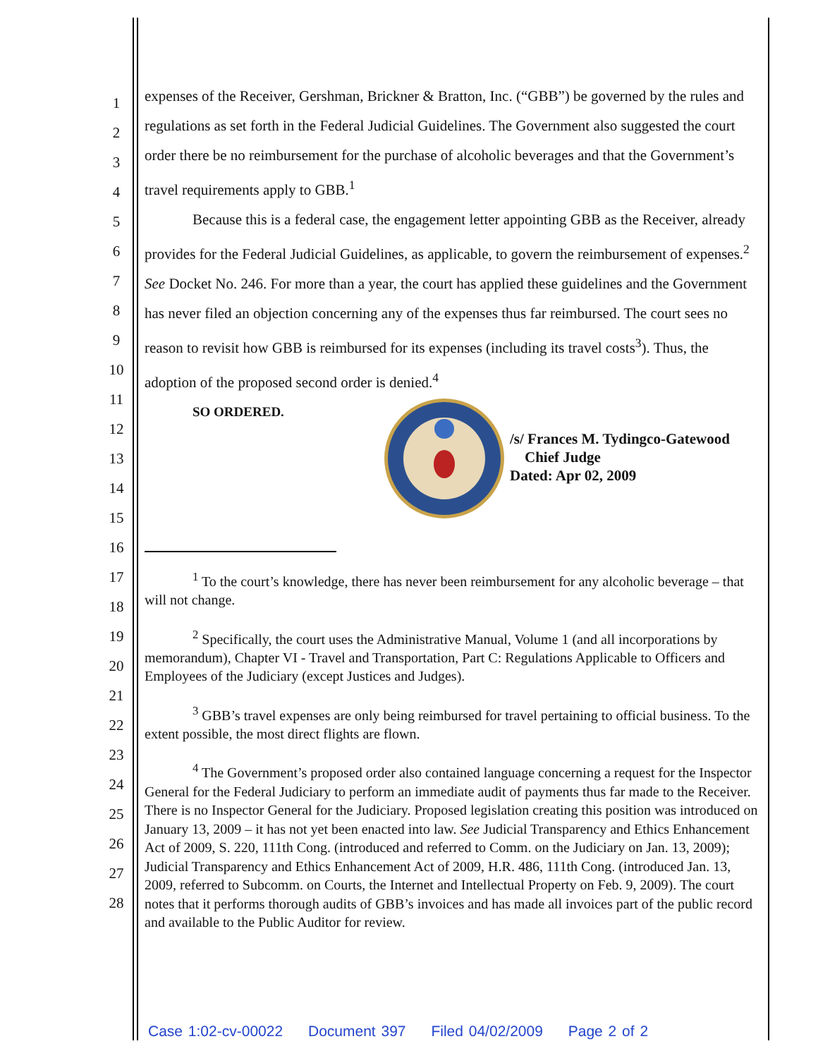1
2
3
4
5
6
7
8
9
10
11
12
13
14
15
16
17
18
19
20
21
22
23
24
25
26
27
28
expenses of the Receiver, Gershman, Brickner & Bratton, Inc. (“GBB”) be governed by the rules and regulations as set forth in the Federal Judicial Guidelines. The Government also suggested the court order there be no reimbursement for the purchase of alcoholic beverages and that the Government’s travel requirements apply to GBB.<sup>1</sup>
Because this is a federal case, the engagement letter appointing GBB as the Receiver, already provides for the Federal Judicial Guidelines, as applicable, to govern the reimbursement of expenses.<sup>2</sup> See Docket No. 246. For more than a year, the court has applied these guidelines and the Government has never filed an objection concerning any of the expenses thus far reimbursed. The court sees no reason to revisit how GBB is reimbursed for its expenses (including its travel costs<sup>3</sup>). Thus, the adoption of the proposed second order is denied.<sup>4</sup>
SO ORDERED.
/s/ Frances M. Tydingco-Gatewood
Chief Judge
Dated: Apr 02, 2009
<sup>1</sup> To the court’s knowledge, there has never been reimbursement for any alcoholic beverage – that will not change.
<sup>2</sup> Specifically, the court uses the Administrative Manual, Volume 1 (and all incorporations by memorandum), Chapter VI - Travel and Transportation, Part C: Regulations Applicable to Officers and Employees of the Judiciary (except Justices and Judges).
<sup>3</sup> GBB’s travel expenses are only being reimbursed for travel pertaining to official business. To the extent possible, the most direct flights are flown.
<sup>4</sup> The Government’s proposed order also contained language concerning a request for the Inspector General for the Federal Judiciary to perform an immediate audit of payments thus far made to the Receiver. There is no Inspector General for the Judiciary. Proposed legislation creating this position was introduced on January 13, 2009 – it has not yet been enacted into law. See Judicial Transparency and Ethics Enhancement Act of 2009, S. 220, 111th Cong. (introduced and referred to Comm. on the Judiciary on Jan. 13, 2009); Judicial Transparency and Ethics Enhancement Act of 2009, H.R. 486, 111th Cong. (introduced Jan. 13, 2009, referred to Subcomm. on Courts, the Internet and Intellectual Property on Feb. 9, 2009). The court notes that it performs thorough audits of GBB’s invoices and has made all invoices part of the public record and available to the Public Auditor for review.
Case 1:02-cv-00022 Document 397 Filed 04/02/2009 Page 2 of 2